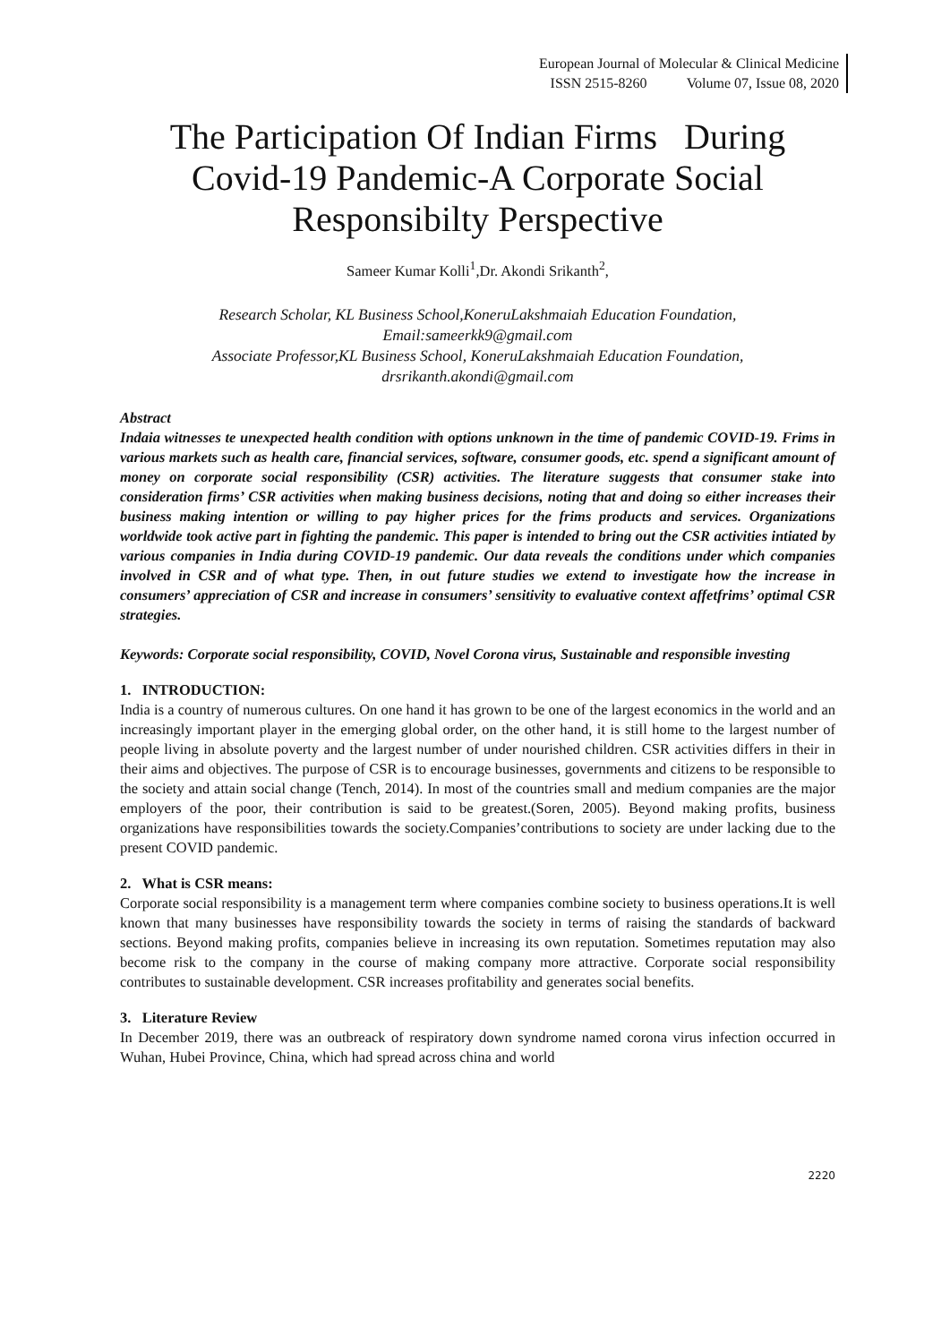European Journal of Molecular & Clinical Medicine
ISSN 2515-8260 Volume 07, Issue 08, 2020
The Participation Of Indian Firms During Covid-19 Pandemic-A Corporate Social Responsibilty Perspective
Sameer Kumar Kolli<sup>1</sup>,Dr. Akondi Srikanth<sup>2</sup>,
Research Scholar, KL Business School,KoneruLakshmaiah Education Foundation,
Email:sameerkk9@gmail.com
Associate Professor,KL Business School, KoneruLakshmaiah Education Foundation,
drsrikanth.akondi@gmail.com
Abstract
Indaia witnesses te unexpected health condition with options unknown in the time of pandemic COVID-19. Frims in various markets such as health care, financial services, software, consumer goods, etc. spend a significant amount of money on corporate social responsibility (CSR) activities. The literature suggests that consumer stake into consideration firms’ CSR activities when making business decisions, noting that and doing so either increases their business making intention or willing to pay higher prices for the frims products and services. Organizations worldwide took active part in fighting the pandemic. This paper is intended to bring out the CSR activities intiated by various companies in India during COVID-19 pandemic. Our data reveals the conditions under which companies involved in CSR and of what type. Then, in out future studies we extend to investigate how the increase in consumers’ appreciation of CSR and increase in consumers’ sensitivity to evaluative context affetfrims’ optimal CSR strategies.
Keywords: Corporate social responsibility, COVID, Novel Corona virus, Sustainable and responsible investing
1. INTRODUCTION:
India is a country of numerous cultures. On one hand it has grown to be one of the largest economics in the world and an increasingly important player in the emerging global order, on the other hand, it is still home to the largest number of people living in absolute poverty and the largest number of under nourished children. CSR activities differs in their in their aims and objectives. The purpose of CSR is to encourage businesses, governments and citizens to be responsible to the society and attain social change (Tench, 2014). In most of the countries small and medium companies are the major employers of the poor, their contribution is said to be greatest.(Soren, 2005). Beyond making profits, business organizations have responsibilities towards the society.Companies’contributions to society are under lacking due to the present COVID pandemic.
2. What is CSR means:
Corporate social responsibility is a management term where companies combine society to business operations.It is well known that many businesses have responsibility towards the society in terms of raising the standards of backward sections. Beyond making profits, companies believe in increasing its own reputation. Sometimes reputation may also become risk to the company in the course of making company more attractive. Corporate social responsibility contributes to sustainable development. CSR increases profitability and generates social benefits.
3. Literature Review
In December 2019, there was an outbreack of respiratory down syndrome named corona virus infection occurred in Wuhan, Hubei Province, China, which had spread across china and world
2220